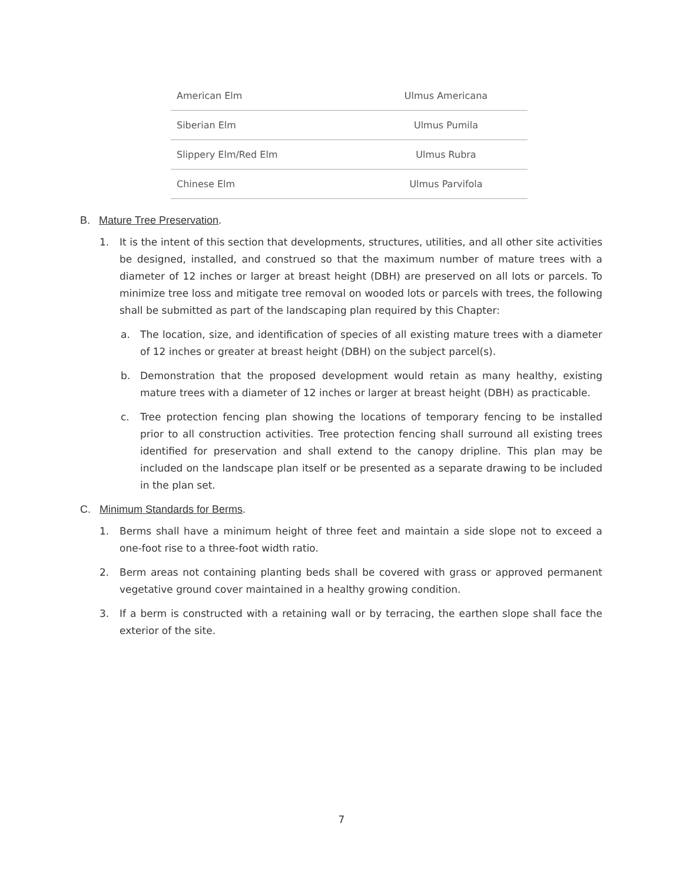| American Elm | Ulmus Americana |
| Siberian Elm | Ulmus Pumila |
| Slippery Elm/Red Elm | Ulmus Rubra |
| Chinese Elm | Ulmus Parvifola |
B. Mature Tree Preservation.
1. It is the intent of this section that developments, structures, utilities, and all other site activities be designed, installed, and construed so that the maximum number of mature trees with a diameter of 12 inches or larger at breast height (DBH) are preserved on all lots or parcels. To minimize tree loss and mitigate tree removal on wooded lots or parcels with trees, the following shall be submitted as part of the landscaping plan required by this Chapter:
a. The location, size, and identification of species of all existing mature trees with a diameter of 12 inches or greater at breast height (DBH) on the subject parcel(s).
b. Demonstration that the proposed development would retain as many healthy, existing mature trees with a diameter of 12 inches or larger at breast height (DBH) as practicable.
c. Tree protection fencing plan showing the locations of temporary fencing to be installed prior to all construction activities. Tree protection fencing shall surround all existing trees identified for preservation and shall extend to the canopy dripline. This plan may be included on the landscape plan itself or be presented as a separate drawing to be included in the plan set.
C. Minimum Standards for Berms.
1. Berms shall have a minimum height of three feet and maintain a side slope not to exceed a one-foot rise to a three-foot width ratio.
2. Berm areas not containing planting beds shall be covered with grass or approved permanent vegetative ground cover maintained in a healthy growing condition.
3. If a berm is constructed with a retaining wall or by terracing, the earthen slope shall face the exterior of the site.
7